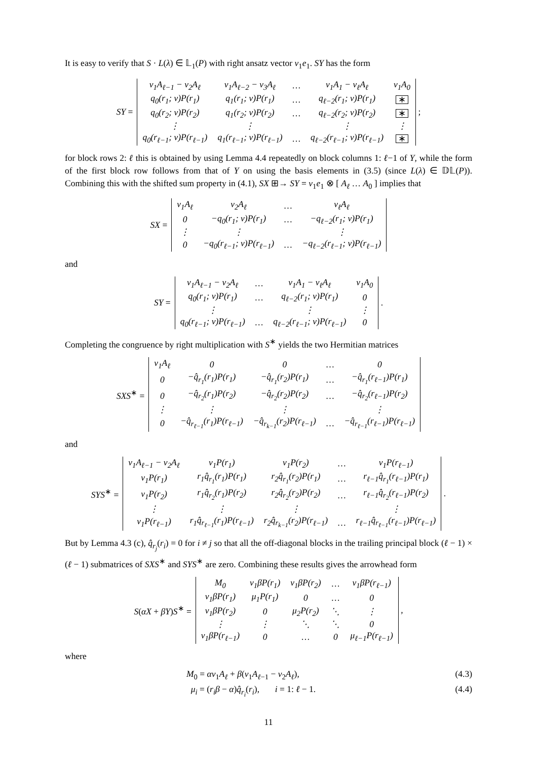It is easy to verify that S · L(λ) ∈ 𝕃<sub>1</sub>(P) with right ansatz vector v<sub>1</sub>e<sub>1</sub>. SY has the form
SY =
| v<sub>1</sub>A<sub>ℓ−1</sub> − v<sub>2</sub>A<sub>ℓ</sub> | v<sub>1</sub>A<sub>ℓ−2</sub> − v<sub>3</sub>A<sub>ℓ</sub> | … | v<sub>1</sub>A<sub>1</sub> − v<sub>ℓ</sub>A<sub>ℓ</sub> | v<sub>1</sub>A<sub>0</sub> |
| q<sub>0</sub>(r<sub>1</sub>; v)P(r<sub>1</sub>) | q<sub>1</sub>(r<sub>1</sub>; v)P(r<sub>1</sub>) | … | q<sub>ℓ−2</sub>(r<sub>1</sub>; v)P(r<sub>1</sub>) | ∗ |
| q<sub>0</sub>(r<sub>2</sub>; v)P(r<sub>2</sub>) | q<sub>1</sub>(r<sub>2</sub>; v)P(r<sub>2</sub>) | … | q<sub>ℓ−2</sub>(r<sub>2</sub>; v)P(r<sub>2</sub>) | ∗ |
| ⋮ | ⋮ | | ⋮ | ⋮ |
| q<sub>0</sub>(r<sub>ℓ−1</sub>; v)P(r<sub>ℓ−1</sub>) | q<sub>1</sub>(r<sub>ℓ−1</sub>; v)P(r<sub>ℓ−1</sub>) | … | q<sub>ℓ−2</sub>(r<sub>ℓ−1</sub>; v)P(r<sub>ℓ−1</sub>) | ∗ |
;
for block rows 2: ℓ this is obtained by using Lemma 4.4 repeatedly on block columns 1: ℓ−1 of Y, while the form of the first block row follows from that of Y on using the basis elements in (3.5) (since L(λ) ∈ 𝔻𝕃(P)). Combining this with the shifted sum property in (4.1), SX ⊞→ SY = v<sub>1</sub>e<sub>1</sub> ⊗ [ A<sub>ℓ</sub> … A<sub>0</sub> ] implies that
SX =
| v<sub>1</sub>A<sub>ℓ</sub> | v<sub>2</sub>A<sub>ℓ</sub> | … | v<sub>ℓ</sub>A<sub>ℓ</sub> |
| 0 | −q<sub>0</sub>(r<sub>1</sub>; v)P(r<sub>1</sub>) | … | −q<sub>ℓ−2</sub>(r<sub>1</sub>; v)P(r<sub>1</sub>) |
| ⋮ | ⋮ | | ⋮ |
| 0 | −q<sub>0</sub>(r<sub>ℓ−1</sub>; v)P(r<sub>ℓ−1</sub>) | … | −q<sub>ℓ−2</sub>(r<sub>ℓ−1</sub>; v)P(r<sub>ℓ−1</sub>) |
and
SY =
| v<sub>1</sub>A<sub>ℓ−1</sub> − v<sub>2</sub>A<sub>ℓ</sub> | … | v<sub>1</sub>A<sub>1</sub> − v<sub>ℓ</sub>A<sub>ℓ</sub> | v<sub>1</sub>A<sub>0</sub> |
| q<sub>0</sub>(r<sub>1</sub>; v)P(r<sub>1</sub>) | … | q<sub>ℓ−2</sub>(r<sub>1</sub>; v)P(r<sub>1</sub>) | 0 |
| ⋮ | | ⋮ | ⋮ |
| q<sub>0</sub>(r<sub>ℓ−1</sub>; v)P(r<sub>ℓ−1</sub>) | … | q<sub>ℓ−2</sub>(r<sub>ℓ−1</sub>; v)P(r<sub>ℓ−1</sub>) | 0 |
.
Completing the congruence by right multiplication with S<sup>∗</sup> yields the two Hermitian matrices
SXS<sup>∗</sup> =
| v<sub>1</sub>A<sub>ℓ</sub> | 0 | 0 | … | 0 |
| 0 | −q̂<sub>r<sub>1</sub></sub>(r<sub>1</sub>)P(r<sub>1</sub>) | −q̂<sub>r<sub>1</sub></sub>(r<sub>2</sub>)P(r<sub>1</sub>) | … | −q̂<sub>r<sub>1</sub></sub>(r<sub>ℓ−1</sub>)P(r<sub>1</sub>) |
| 0 | −q̂<sub>r<sub>2</sub></sub>(r<sub>1</sub>)P(r<sub>2</sub>) | −q̂<sub>r<sub>2</sub></sub>(r<sub>2</sub>)P(r<sub>2</sub>) | … | −q̂<sub>r<sub>2</sub></sub>(r<sub>ℓ−1</sub>)P(r<sub>2</sub>) |
| ⋮ | ⋮ | ⋮ | | ⋮ |
| 0 | −q̂<sub>r<sub>ℓ−1</sub></sub>(r<sub>1</sub>)P(r<sub>ℓ−1</sub>) | −q̂<sub>r<sub>k−1</sub></sub>(r<sub>2</sub>)P(r<sub>ℓ−1</sub>) | … | −q̂<sub>r<sub>ℓ−1</sub></sub>(r<sub>ℓ−1</sub>)P(r<sub>ℓ−1</sub>) |
and
SYS<sup>∗</sup> =
| v<sub>1</sub>A<sub>ℓ−1</sub> − v<sub>2</sub>A<sub>ℓ</sub> | v<sub>1</sub>P(r<sub>1</sub>) | v<sub>1</sub>P(r<sub>2</sub>) | … | v<sub>1</sub>P(r<sub>ℓ−1</sub>) |
| v<sub>1</sub>P(r<sub>1</sub>) | r<sub>1</sub>q̂<sub>r<sub>1</sub></sub>(r<sub>1</sub>)P(r<sub>1</sub>) | r<sub>2</sub>q̂<sub>r<sub>1</sub></sub>(r<sub>2</sub>)P(r<sub>1</sub>) | … | r<sub>ℓ−1</sub>q̂<sub>r<sub>1</sub></sub>(r<sub>ℓ−1</sub>)P(r<sub>1</sub>) |
| v<sub>1</sub>P(r<sub>2</sub>) | r<sub>1</sub>q̂<sub>r<sub>2</sub></sub>(r<sub>1</sub>)P(r<sub>2</sub>) | r<sub>2</sub>q̂<sub>r<sub>2</sub></sub>(r<sub>2</sub>)P(r<sub>2</sub>) | … | r<sub>ℓ−1</sub>q̂<sub>r<sub>2</sub></sub>(r<sub>ℓ−1</sub>)P(r<sub>2</sub>) |
| ⋮ | ⋮ | ⋮ | | ⋮ |
| v<sub>1</sub>P(r<sub>ℓ−1</sub>) | r<sub>1</sub>q̂<sub>r<sub>ℓ−1</sub></sub>(r<sub>1</sub>)P(r<sub>ℓ−1</sub>) | r<sub>2</sub>q̂<sub>r<sub>k−1</sub></sub>(r<sub>2</sub>)P(r<sub>ℓ−1</sub>) | … | r<sub>ℓ−1</sub>q̂<sub>r<sub>ℓ−1</sub></sub>(r<sub>ℓ−1</sub>)P(r<sub>ℓ−1</sub>) |
.
But by Lemma 4.3 (c), q̂<sub>r<sub>j</sub></sub>(r<sub>i</sub>) = 0 for i ≠ j so that all the off-diagonal blocks in the trailing principal block (ℓ − 1) × (ℓ − 1) submatrices of SXS<sup>∗</sup> and SYS<sup>∗</sup> are zero. Combining these results gives the arrowhead form
S(αX + βY)S<sup>∗</sup> =
| M<sub>0</sub> | v<sub>1</sub>βP(r<sub>1</sub>) | v<sub>1</sub>βP(r<sub>2</sub>) | … | v<sub>1</sub>βP(r<sub>ℓ−1</sub>) |
| v<sub>1</sub>βP(r<sub>1</sub>) | μ<sub>1</sub>P(r<sub>1</sub>) | 0 | … | 0 |
| v<sub>1</sub>βP(r<sub>2</sub>) | 0 | μ<sub>2</sub>P(r<sub>2</sub>) | ⋱ | ⋮ |
| ⋮ | ⋮ | ⋱ | ⋱ | 0 |
| v<sub>1</sub>βP(r<sub>ℓ−1</sub>) | 0 | … | 0 | μ<sub>ℓ−1</sub>P(r<sub>ℓ−1</sub>) |
,
where
M<sub>0</sub> = αv<sub>1</sub>A<sub>ℓ</sub> + β(v<sub>1</sub>A<sub>ℓ−1</sub> − v<sub>2</sub>A<sub>ℓ</sub>), (4.3)
μ<sub>i</sub> = (r<sub>i</sub>β − α)q̂<sub>r<sub>i</sub></sub>(r<sub>i</sub>), i = 1: ℓ − 1. (4.4)
11